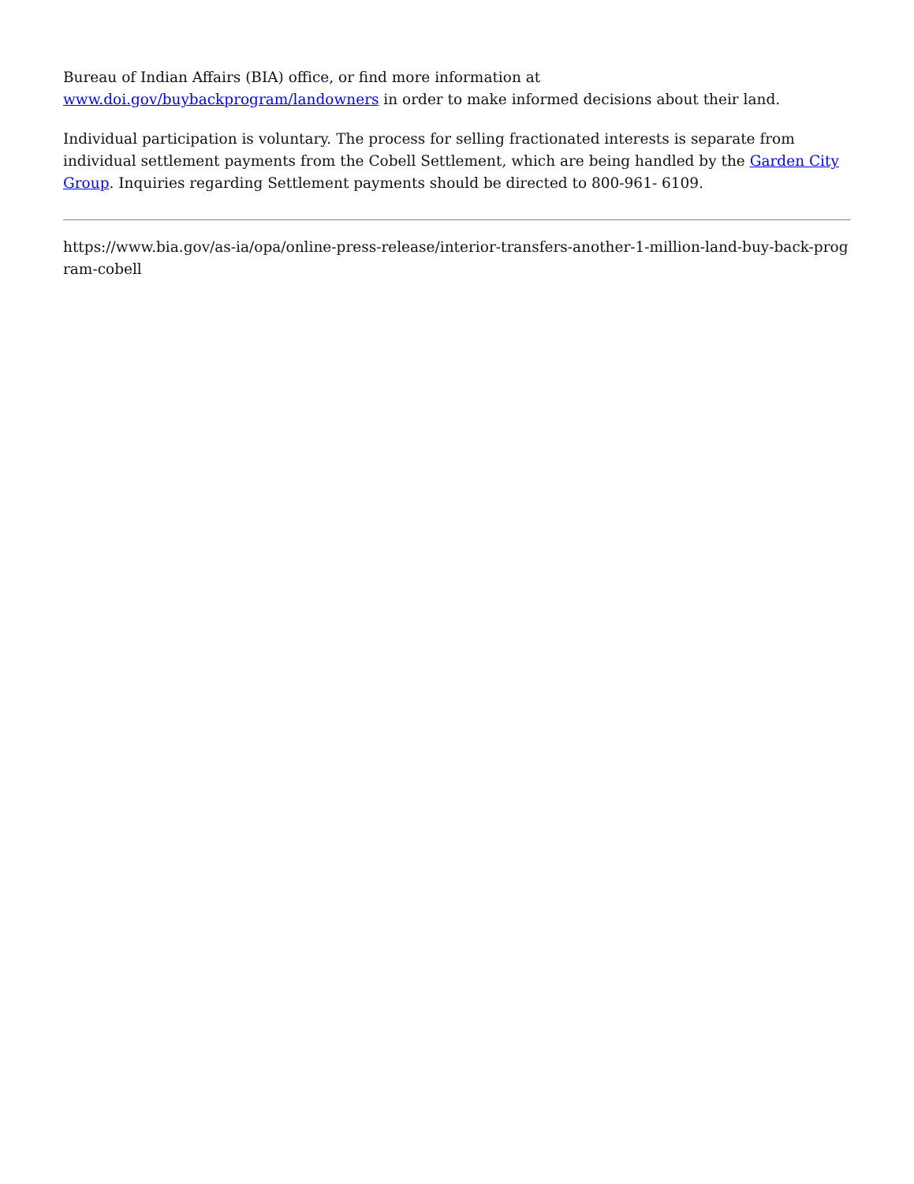Bureau of Indian Affairs (BIA) office, or find more information at
www.doi.gov/buybackprogram/landowners in order to make informed decisions about their land.
Individual participation is voluntary. The process for selling fractionated interests is separate from individual settlement payments from the Cobell Settlement, which are being handled by the Garden City Group. Inquiries regarding Settlement payments should be directed to 800-961- 6109.
https://www.bia.gov/as-ia/opa/online-press-release/interior-transfers-another-1-million-land-buy-back-program-cobell